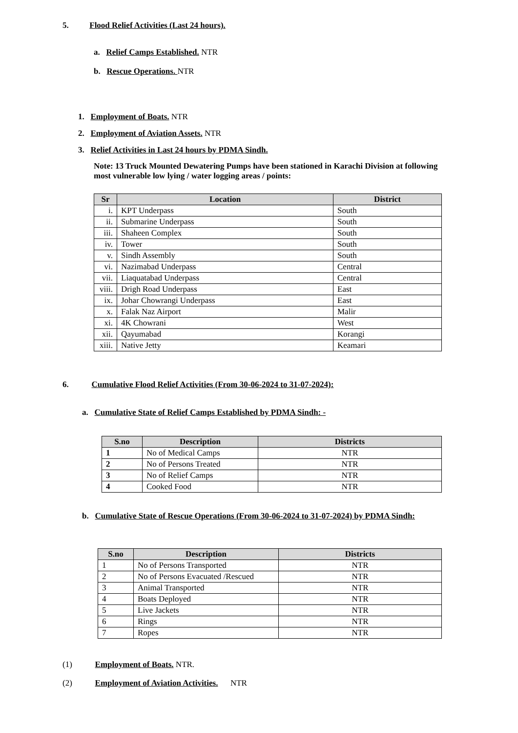5. Flood Relief Activities (Last 24 hours).
a. Relief Camps Established. NTR
b. Rescue Operations. NTR
1. Employment of Boats. NTR
2. Employment of Aviation Assets. NTR
3. Relief Activities in Last 24 hours by PDMA Sindh.
Note: 13 Truck Mounted Dewatering Pumps have been stationed in Karachi Division at following most vulnerable low lying / water logging areas / points:
| Sr | Location | District |
| --- | --- | --- |
| i. | KPT Underpass | South |
| ii. | Submarine Underpass | South |
| iii. | Shaheen Complex | South |
| iv. | Tower | South |
| v. | Sindh Assembly | South |
| vi. | Nazimabad Underpass | Central |
| vii. | Liaquatabad Underpass | Central |
| viii. | Drigh Road Underpass | East |
| ix. | Johar Chowrangi Underpass | East |
| x. | Falak Naz Airport | Malir |
| xi. | 4K Chowrani | West |
| xii. | Qayumabad | Korangi |
| xiii. | Native Jetty | Keamari |
6. Cumulative Flood Relief Activities (From 30-06-2024 to 31-07-2024):
a. Cumulative State of Relief Camps Established by PDMA Sindh: -
| S.no | Description | Districts |
| --- | --- | --- |
| 1 | No of Medical Camps | NTR |
| 2 | No of Persons Treated | NTR |
| 3 | No of Relief Camps | NTR |
| 4 | Cooked Food | NTR |
b. Cumulative State of Rescue Operations (From 30-06-2024 to 31-07-2024) by PDMA Sindh:
| S.no | Description | Districts |
| --- | --- | --- |
| 1 | No of Persons Transported | NTR |
| 2 | No of Persons Evacuated /Rescued | NTR |
| 3 | Animal Transported | NTR |
| 4 | Boats Deployed | NTR |
| 5 | Live Jackets | NTR |
| 6 | Rings | NTR |
| 7 | Ropes | NTR |
(1) Employment of Boats. NTR.
(2) Employment of Aviation Activities. NTR